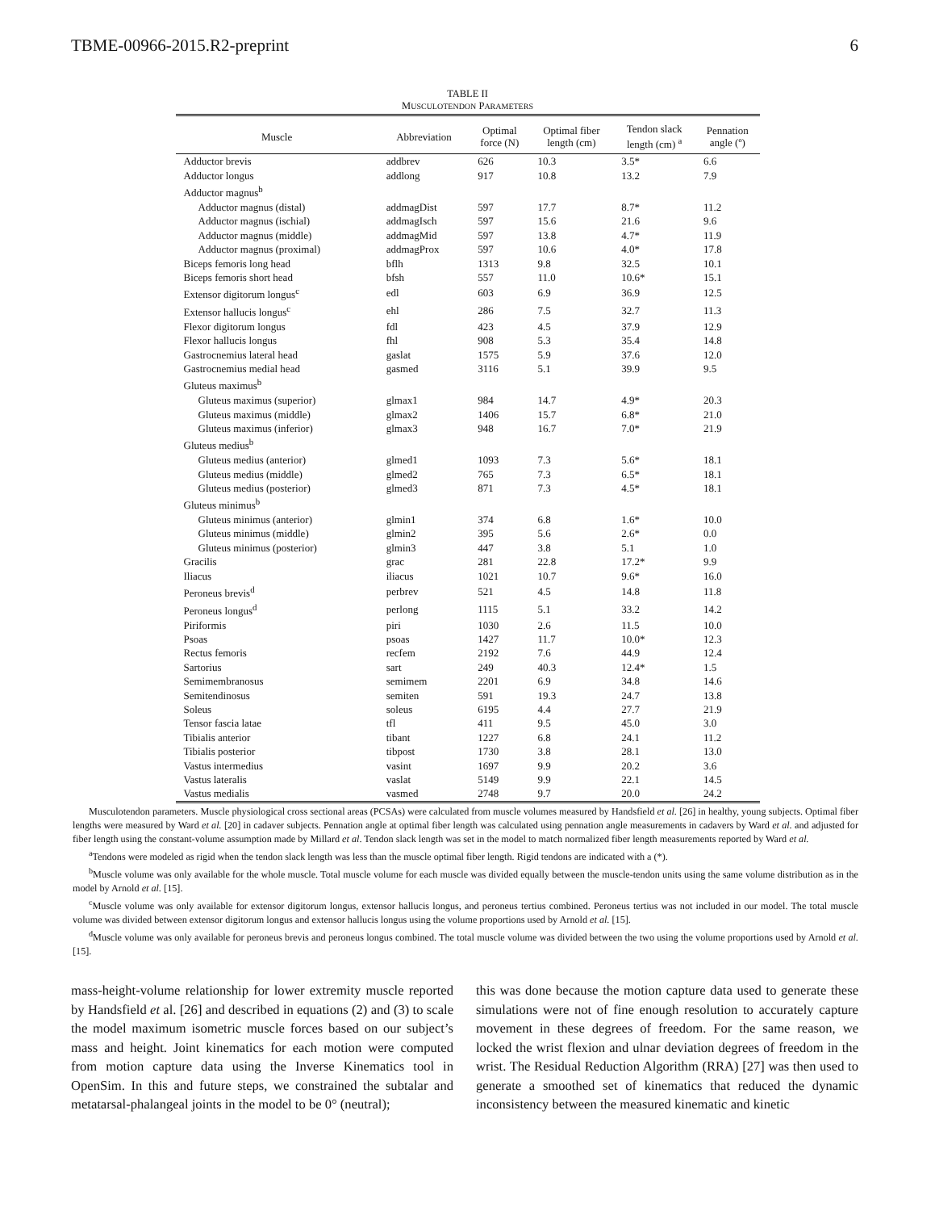TBME-00966-2015.R2-preprint 6
TABLE II
MUSCULOTENDON PARAMETERS
| Muscle | Abbreviation | Optimal force (N) | Optimal fiber length (cm) | Tendon slack length (cm) <sup>a</sup> | Pennation angle (º) |
| --- | --- | --- | --- | --- | --- |
| Adductor brevis | addbrev | 626 | 10.3 | 3.5* | 6.6 |
| Adductor longus | addlong | 917 | 10.8 | 13.2 | 7.9 |
| Adductor magnus<sup>b</sup> | | | | | |
| Adductor magnus (distal) | addmagDist | 597 | 17.7 | 8.7* | 11.2 |
| Adductor magnus (ischial) | addmagIsch | 597 | 15.6 | 21.6 | 9.6 |
| Adductor magnus (middle) | addmagMid | 597 | 13.8 | 4.7* | 11.9 |
| Adductor magnus (proximal) | addmagProx | 597 | 10.6 | 4.0* | 17.8 |
| Biceps femoris long head | bflh | 1313 | 9.8 | 32.5 | 10.1 |
| Biceps femoris short head | bfsh | 557 | 11.0 | 10.6* | 15.1 |
| Extensor digitorum longus<sup>c</sup> | edl | 603 | 6.9 | 36.9 | 12.5 |
| Extensor hallucis longus<sup>c</sup> | ehl | 286 | 7.5 | 32.7 | 11.3 |
| Flexor digitorum longus | fdl | 423 | 4.5 | 37.9 | 12.9 |
| Flexor hallucis longus | fhl | 908 | 5.3 | 35.4 | 14.8 |
| Gastrocnemius lateral head | gaslat | 1575 | 5.9 | 37.6 | 12.0 |
| Gastrocnemius medial head | gasmed | 3116 | 5.1 | 39.9 | 9.5 |
| Gluteus maximus<sup>b</sup> | | | | | |
| Gluteus maximus (superior) | glmax1 | 984 | 14.7 | 4.9* | 20.3 |
| Gluteus maximus (middle) | glmax2 | 1406 | 15.7 | 6.8* | 21.0 |
| Gluteus maximus (inferior) | glmax3 | 948 | 16.7 | 7.0* | 21.9 |
| Gluteus medius<sup>b</sup> | | | | | |
| Gluteus medius (anterior) | glmed1 | 1093 | 7.3 | 5.6* | 18.1 |
| Gluteus medius (middle) | glmed2 | 765 | 7.3 | 6.5* | 18.1 |
| Gluteus medius (posterior) | glmed3 | 871 | 7.3 | 4.5* | 18.1 |
| Gluteus minimus<sup>b</sup> | | | | | |
| Gluteus minimus (anterior) | glmin1 | 374 | 6.8 | 1.6* | 10.0 |
| Gluteus minimus (middle) | glmin2 | 395 | 5.6 | 2.6* | 0.0 |
| Gluteus minimus (posterior) | glmin3 | 447 | 3.8 | 5.1 | 1.0 |
| Gracilis | grac | 281 | 22.8 | 17.2* | 9.9 |
| Iliacus | iliacus | 1021 | 10.7 | 9.6* | 16.0 |
| Peroneus brevis<sup>d</sup> | perbrev | 521 | 4.5 | 14.8 | 11.8 |
| Peroneus longus<sup>d</sup> | perlong | 1115 | 5.1 | 33.2 | 14.2 |
| Piriformis | piri | 1030 | 2.6 | 11.5 | 10.0 |
| Psoas | psoas | 1427 | 11.7 | 10.0* | 12.3 |
| Rectus femoris | recfem | 2192 | 7.6 | 44.9 | 12.4 |
| Sartorius | sart | 249 | 40.3 | 12.4* | 1.5 |
| Semimembranosus | semimem | 2201 | 6.9 | 34.8 | 14.6 |
| Semitendinosus | semiten | 591 | 19.3 | 24.7 | 13.8 |
| Soleus | soleus | 6195 | 4.4 | 27.7 | 21.9 |
| Tensor fascia latae | tfl | 411 | 9.5 | 45.0 | 3.0 |
| Tibialis anterior | tibant | 1227 | 6.8 | 24.1 | 11.2 |
| Tibialis posterior | tibpost | 1730 | 3.8 | 28.1 | 13.0 |
| Vastus intermedius | vasint | 1697 | 9.9 | 20.2 | 3.6 |
| Vastus lateralis | vaslat | 5149 | 9.9 | 22.1 | 14.5 |
| Vastus medialis | vasmed | 2748 | 9.7 | 20.0 | 24.2 |
Musculotendon parameters. Muscle physiological cross sectional areas (PCSAs) were calculated from muscle volumes measured by Handsfield et al. [26] in healthy, young subjects. Optimal fiber lengths were measured by Ward et al. [20] in cadaver subjects. Pennation angle at optimal fiber length was calculated using pennation angle measurements in cadavers by Ward et al. and adjusted for fiber length using the constant-volume assumption made by Millard et al. Tendon slack length was set in the model to match normalized fiber length measurements reported by Ward et al.
<sup>a</sup> Tendons were modeled as rigid when the tendon slack length was less than the muscle optimal fiber length. Rigid tendons are indicated with a (*).
<sup>b</sup> Muscle volume was only available for the whole muscle. Total muscle volume for each muscle was divided equally between the muscle-tendon units using the same volume distribution as in the model by Arnold et al. [15].
<sup>c</sup> Muscle volume was only available for extensor digitorum longus, extensor hallucis longus, and peroneus tertius combined. Peroneus tertius was not included in our model. The total muscle volume was divided between extensor digitorum longus and extensor hallucis longus using the volume proportions used by Arnold et al. [15].
<sup>d</sup> Muscle volume was only available for peroneus brevis and peroneus longus combined. The total muscle volume was divided between the two using the volume proportions used by Arnold et al. [15].
mass-height-volume relationship for lower extremity muscle reported by Handsfield et al. [26] and described in equations (2) and (3) to scale the model maximum isometric muscle forces based on our subject’s mass and height. Joint kinematics for each motion were computed from motion capture data using the Inverse Kinematics tool in OpenSim. In this and future steps, we constrained the subtalar and metatarsal-phalangeal joints in the model to be 0° (neutral);
this was done because the motion capture data used to generate these simulations were not of fine enough resolution to accurately capture movement in these degrees of freedom. For the same reason, we locked the wrist flexion and ulnar deviation degrees of freedom in the wrist. The Residual Reduction Algorithm (RRA) [27] was then used to generate a smoothed set of kinematics that reduced the dynamic inconsistency between the measured kinematic and kinetic